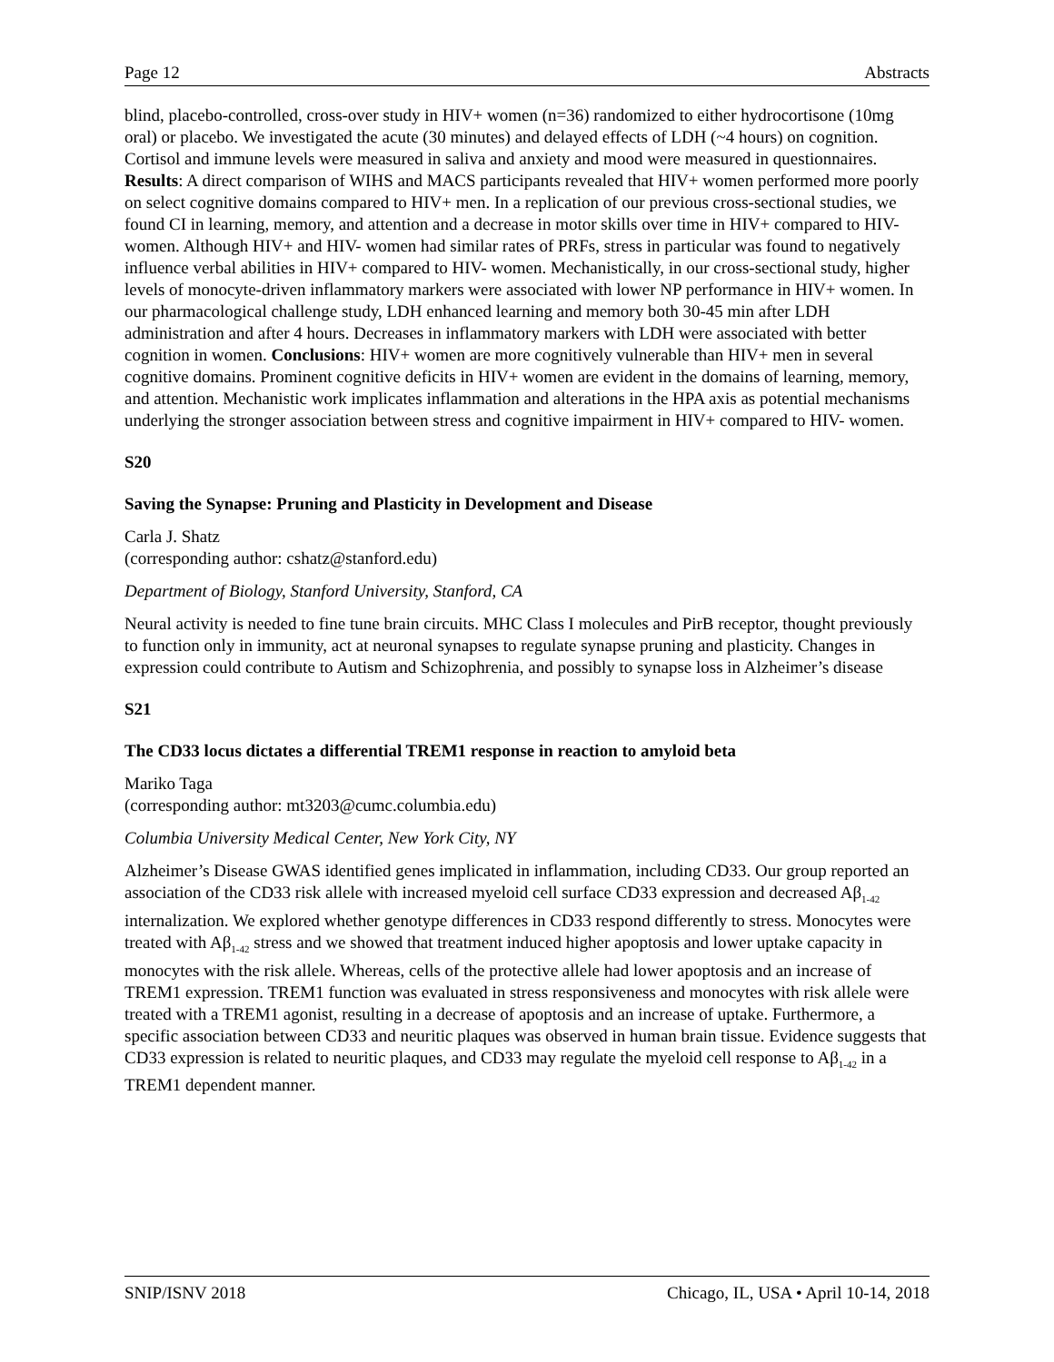Page 12 Abstracts
blind, placebo-controlled, cross-over study in HIV+ women (n=36) randomized to either hydrocortisone (10mg oral) or placebo. We investigated the acute (30 minutes) and delayed effects of LDH (~4 hours) on cognition. Cortisol and immune levels were measured in saliva and anxiety and mood were measured in questionnaires. Results: A direct comparison of WIHS and MACS participants revealed that HIV+ women performed more poorly on select cognitive domains compared to HIV+ men. In a replication of our previous cross-sectional studies, we found CI in learning, memory, and attention and a decrease in motor skills over time in HIV+ compared to HIV- women. Although HIV+ and HIV- women had similar rates of PRFs, stress in particular was found to negatively influence verbal abilities in HIV+ compared to HIV- women. Mechanistically, in our cross-sectional study, higher levels of monocyte-driven inflammatory markers were associated with lower NP performance in HIV+ women. In our pharmacological challenge study, LDH enhanced learning and memory both 30-45 min after LDH administration and after 4 hours. Decreases in inflammatory markers with LDH were associated with better cognition in women. Conclusions: HIV+ women are more cognitively vulnerable than HIV+ men in several cognitive domains. Prominent cognitive deficits in HIV+ women are evident in the domains of learning, memory, and attention. Mechanistic work implicates inflammation and alterations in the HPA axis as potential mechanisms underlying the stronger association between stress and cognitive impairment in HIV+ compared to HIV- women.
S20
Saving the Synapse: Pruning and Plasticity in Development and Disease
Carla J. Shatz
(corresponding author: cshatz@stanford.edu)
Department of Biology, Stanford University, Stanford, CA
Neural activity is needed to fine tune brain circuits. MHC Class I molecules and PirB receptor, thought previously to function only in immunity, act at neuronal synapses to regulate synapse pruning and plasticity. Changes in expression could contribute to Autism and Schizophrenia, and possibly to synapse loss in Alzheimer’s disease
S21
The CD33 locus dictates a differential TREM1 response in reaction to amyloid beta
Mariko Taga
(corresponding author: mt3203@cumc.columbia.edu)
Columbia University Medical Center, New York City, NY
Alzheimer’s Disease GWAS identified genes implicated in inflammation, including CD33. Our group reported an association of the CD33 risk allele with increased myeloid cell surface CD33 expression and decreased Aβ<sub>1-42</sub> internalization. We explored whether genotype differences in CD33 respond differently to stress. Monocytes were treated with Aβ<sub>1-42</sub> stress and we showed that treatment induced higher apoptosis and lower uptake capacity in monocytes with the risk allele. Whereas, cells of the protective allele had lower apoptosis and an increase of TREM1 expression. TREM1 function was evaluated in stress responsiveness and monocytes with risk allele were treated with a TREM1 agonist, resulting in a decrease of apoptosis and an increase of uptake. Furthermore, a specific association between CD33 and neuritic plaques was observed in human brain tissue. Evidence suggests that CD33 expression is related to neuritic plaques, and CD33 may regulate the myeloid cell response to Aβ<sub>1-42</sub> in a TREM1 dependent manner.
SNIP/ISNV 2018 Chicago, IL, USA • April 10-14, 2018